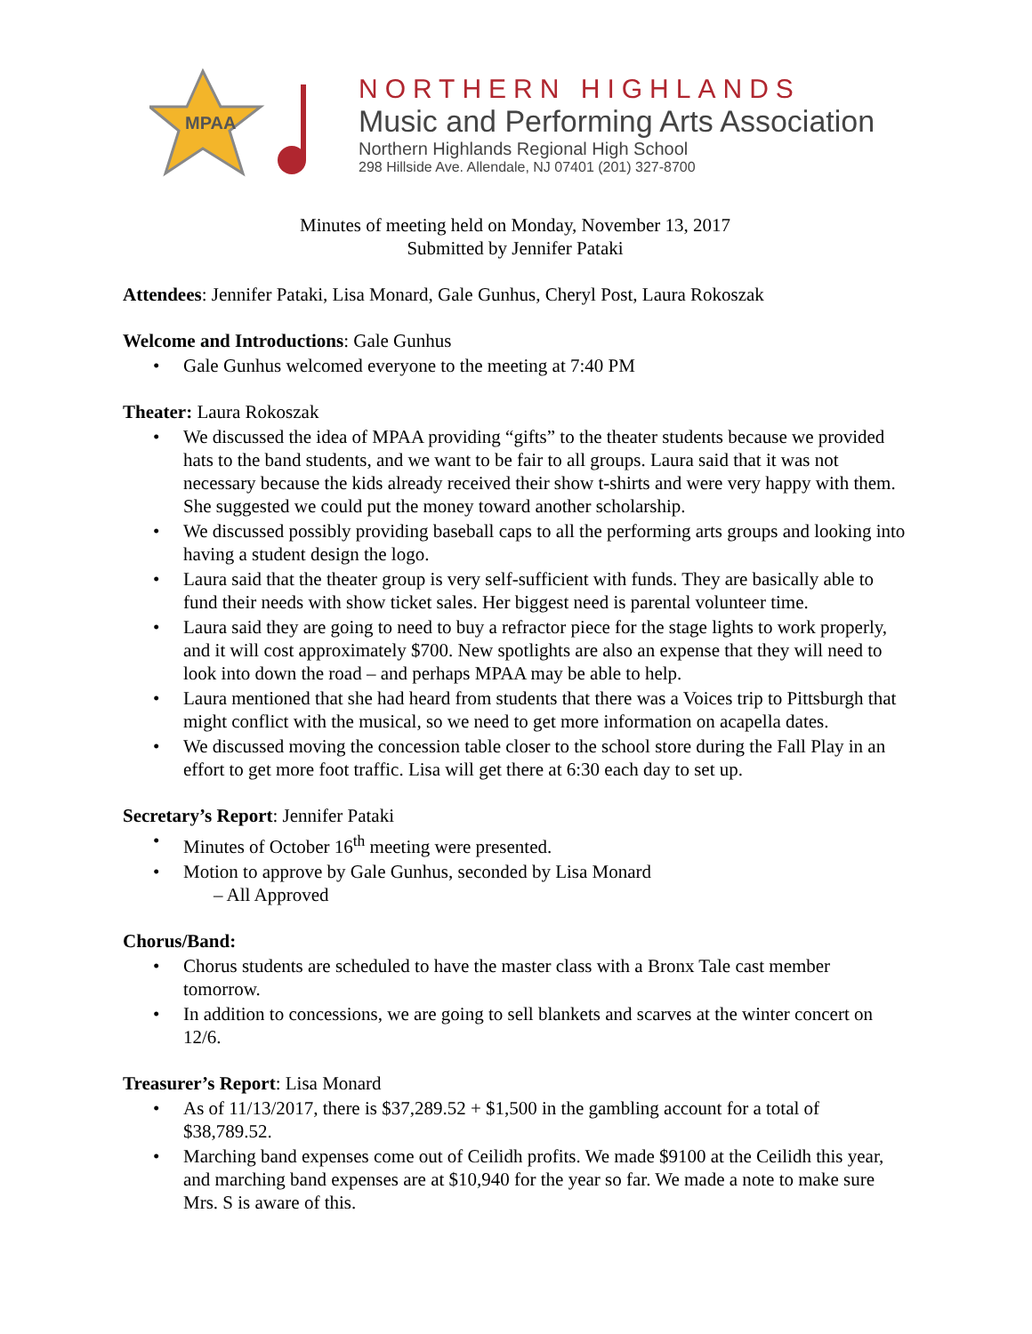MPAA
NORTHERN HIGHLANDS
Music and Performing Arts Association
Northern Highlands Regional High School
298 Hillside Ave. Allendale, NJ 07401 (201) 327-8700
Minutes of meeting held on Monday, November 13, 2017
Submitted by Jennifer Pataki
Attendees: Jennifer Pataki, Lisa Monard, Gale Gunhus, Cheryl Post, Laura Rokoszak
Welcome and Introductions: Gale Gunhus
Gale Gunhus welcomed everyone to the meeting at 7:40 PM
Theater: Laura Rokoszak
We discussed the idea of MPAA providing “gifts” to the theater students because we provided hats to the band students, and we want to be fair to all groups. Laura said that it was not necessary because the kids already received their show t-shirts and were very happy with them. She suggested we could put the money toward another scholarship.
We discussed possibly providing baseball caps to all the performing arts groups and looking into having a student design the logo.
Laura said that the theater group is very self-sufficient with funds. They are basically able to fund their needs with show ticket sales. Her biggest need is parental volunteer time.
Laura said they are going to need to buy a refractor piece for the stage lights to work properly, and it will cost approximately $700. New spotlights are also an expense that they will need to look into down the road – and perhaps MPAA may be able to help.
Laura mentioned that she had heard from students that there was a Voices trip to Pittsburgh that might conflict with the musical, so we need to get more information on acapella dates.
We discussed moving the concession table closer to the school store during the Fall Play in an effort to get more foot traffic. Lisa will get there at 6:30 each day to set up.
Secretary’s Report: Jennifer Pataki
Minutes of October 16<sup>th</sup> meeting were presented.
Motion to approve by Gale Gunhus, seconded by Lisa Monard
– All Approved
Chorus/Band:
Chorus students are scheduled to have the master class with a Bronx Tale cast member tomorrow.
In addition to concessions, we are going to sell blankets and scarves at the winter concert on 12/6.
Treasurer’s Report: Lisa Monard
As of 11/13/2017, there is $37,289.52 + $1,500 in the gambling account for a total of $38,789.52.
Marching band expenses come out of Ceilidh profits. We made $9100 at the Ceilidh this year, and marching band expenses are at $10,940 for the year so far. We made a note to make sure Mrs. S is aware of this.